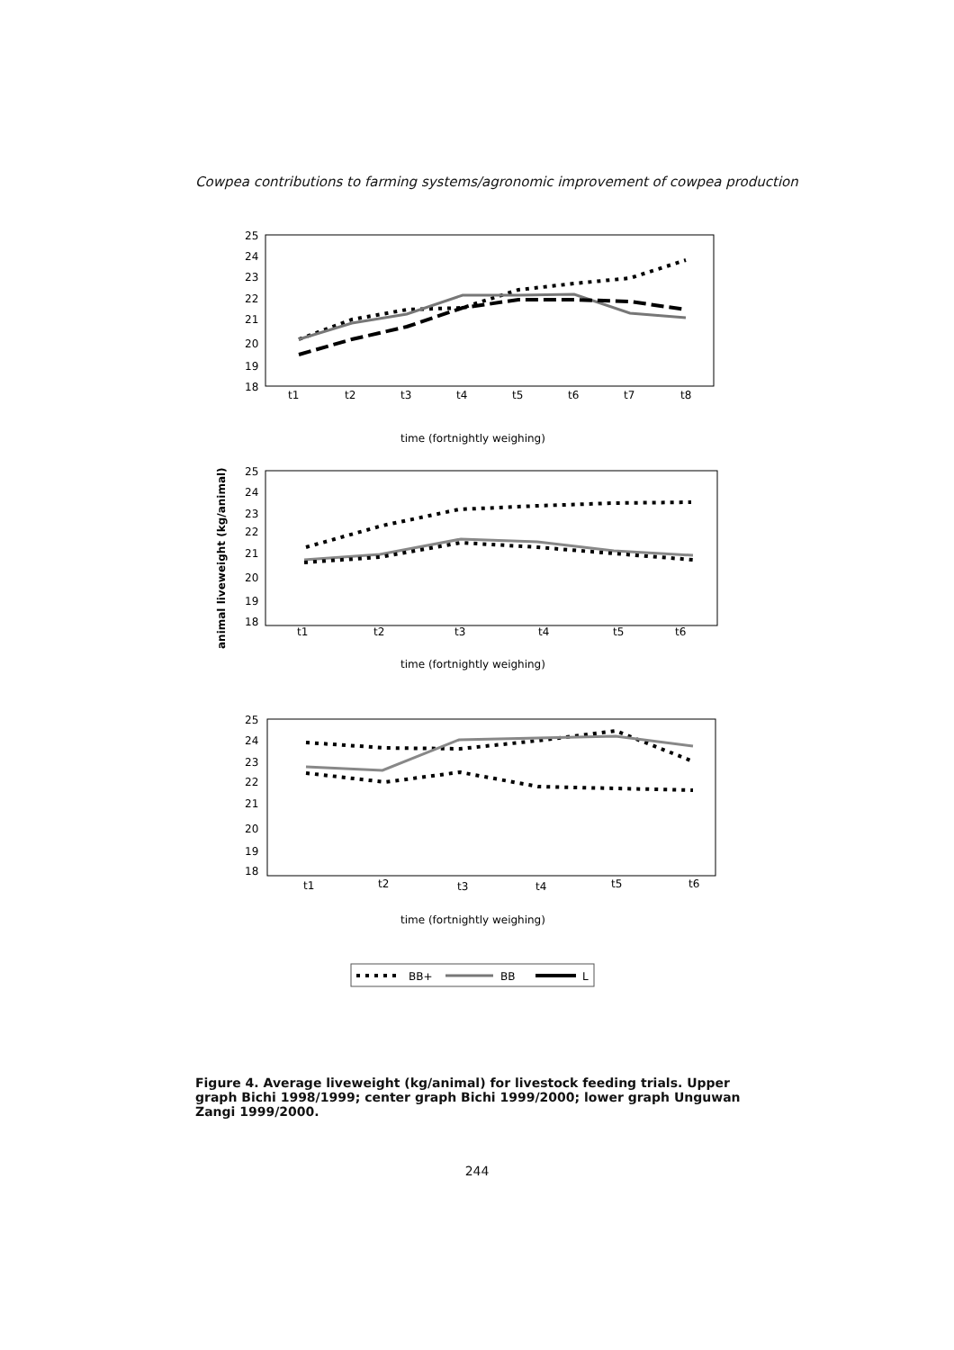Cowpea contributions to farming systems/agronomic improvement of cowpea production
25
24
23
22
21
20
19
18
t1
t2
t3
t4
t5
t6
t7
t8
time (fortnightly weighing)
25
24
23
22
21
20
19
18
t1
t2
t3
t4
t5
t6
time (fortnightly weighing)
animal liveweight (kg/animal)
25
24
23
22
21
20
19
18
t1
t2
t3
t4
t5
t6
time (fortnightly weighing)
BB+
BB
L
Figure 4. Average liveweight (kg/animal) for livestock feeding trials. Upper graph Bichi 1998/1999; center graph Bichi 1999/2000; lower graph Unguwan Zangi 1999/2000.
244